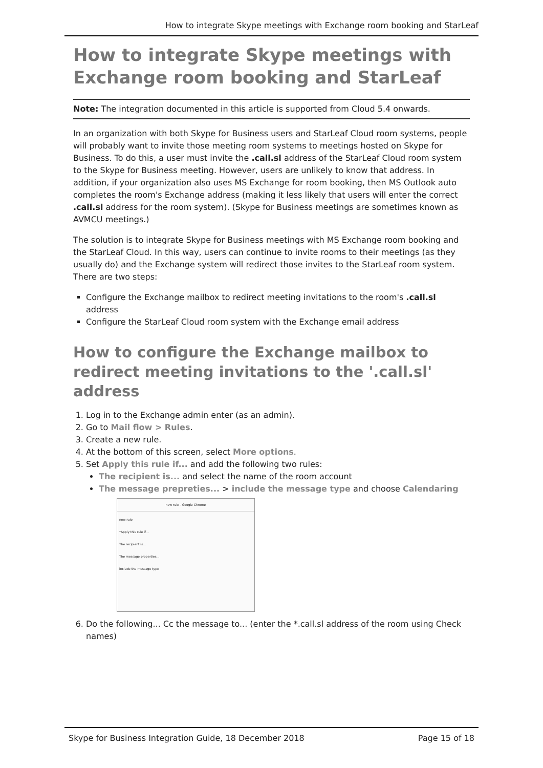How to integrate Skype meetings with Exchange room booking and StarLeaf
How to integrate Skype meetings with Exchange room booking and StarLeaf
Note: The integration documented in this article is supported from Cloud 5.4 onwards.
In an organization with both Skype for Business users and StarLeaf Cloud room systems, people will probably want to invite those meeting room systems to meetings hosted on Skype for Business. To do this, a user must invite the .call.sl address of the StarLeaf Cloud room system to the Skype for Business meeting. However, users are unlikely to know that address. In addition, if your organization also uses MS Exchange for room booking, then MS Outlook auto completes the room's Exchange address (making it less likely that users will enter the correct .call.sl address for the room system). (Skype for Business meetings are sometimes known as AVMCU meetings.)
The solution is to integrate Skype for Business meetings with MS Exchange room booking and the StarLeaf Cloud. In this way, users can continue to invite rooms to their meetings (as they usually do) and the Exchange system will redirect those invites to the StarLeaf room system. There are two steps:
Configure the Exchange mailbox to redirect meeting invitations to the room's .call.sl address
Configure the StarLeaf Cloud room system with the Exchange email address
How to configure the Exchange mailbox to redirect meeting invitations to the '.call.sl' address
1. Log in to the Exchange admin enter (as an admin).
2. Go to Mail flow > Rules.
3. Create a new rule.
4. At the bottom of this screen, select More options.
5. Set Apply this rule if... and add the following two rules:
The recipient is... and select the name of the room account
The message prepreties... > include the message type and choose Calendaring
new rule - Google Chrome
new rule
*Apply this rule if...
The recipient is...
The message properties...
include the message type
6. Do the following... Cc the message to... (enter the *.call.sl address of the room using Check names)
Skype for Business Integration Guide, 18 December 2018 Page 15 of 18